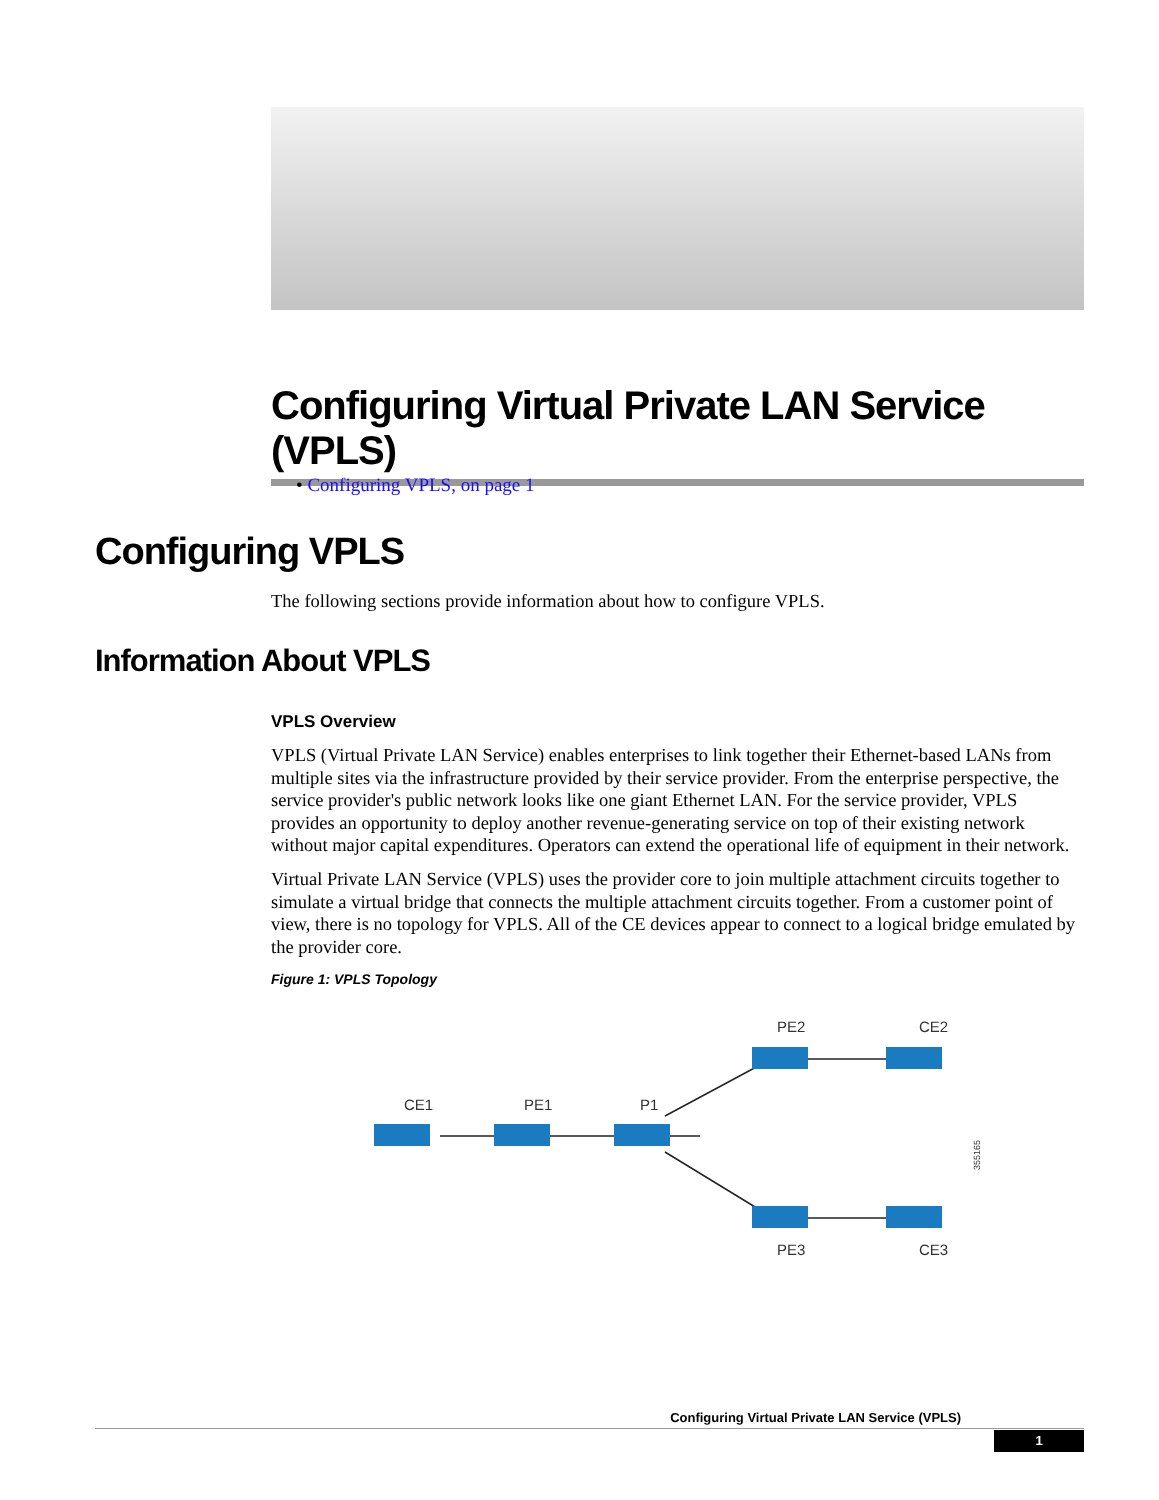Configuring Virtual Private LAN Service (VPLS)
• Configuring VPLS, on page 1
Configuring VPLS
The following sections provide information about how to configure VPLS.
Information About VPLS
VPLS Overview
VPLS (Virtual Private LAN Service) enables enterprises to link together their Ethernet-based LANs from multiple sites via the infrastructure provided by their service provider. From the enterprise perspective, the service provider's public network looks like one giant Ethernet LAN. For the service provider, VPLS provides an opportunity to deploy another revenue-generating service on top of their existing network without major capital expenditures. Operators can extend the operational life of equipment in their network.
Virtual Private LAN Service (VPLS) uses the provider core to join multiple attachment circuits together to simulate a virtual bridge that connects the multiple attachment circuits together. From a customer point of view, there is no topology for VPLS. All of the CE devices appear to connect to a logical bridge emulated by the provider core.
Figure 1: VPLS Topology
CE1
PE1
P1
PE2
CE2
PE3
CE3
355165
Configuring Virtual Private LAN Service (VPLS)
1